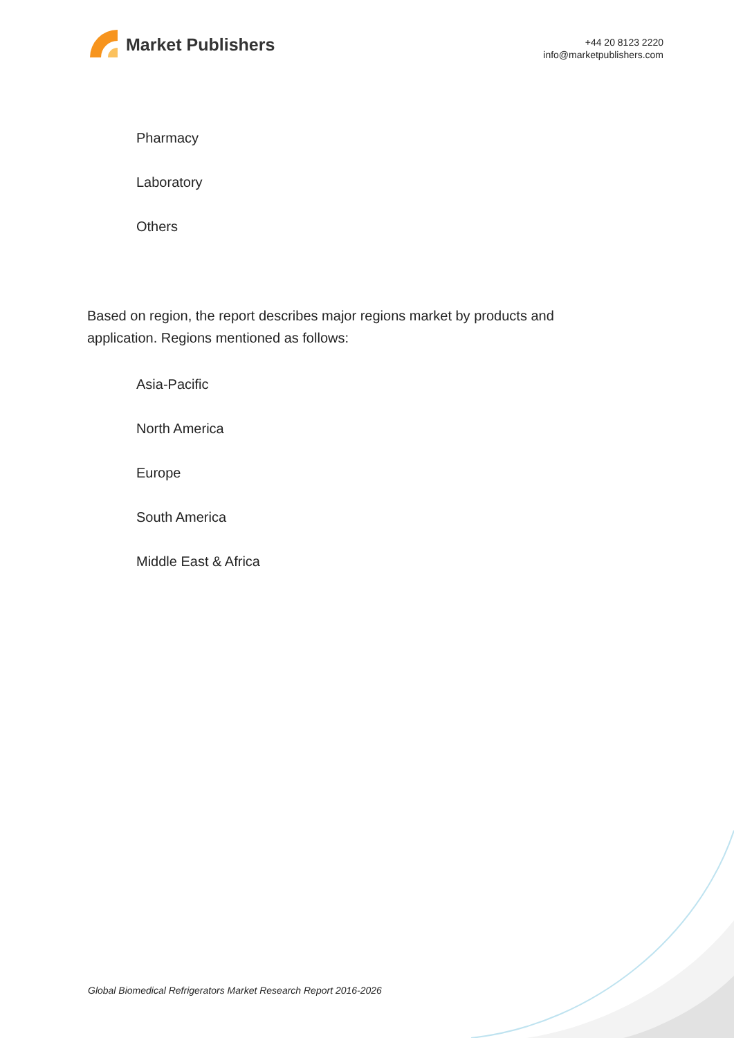Market Publishers
+44 20 8123 2220
info@marketpublishers.com
Pharmacy
Laboratory
Others
Based on region, the report describes major regions market by products and application. Regions mentioned as follows:
Asia-Pacific
North America
Europe
South America
Middle East & Africa
Global Biomedical Refrigerators Market Research Report 2016-2026